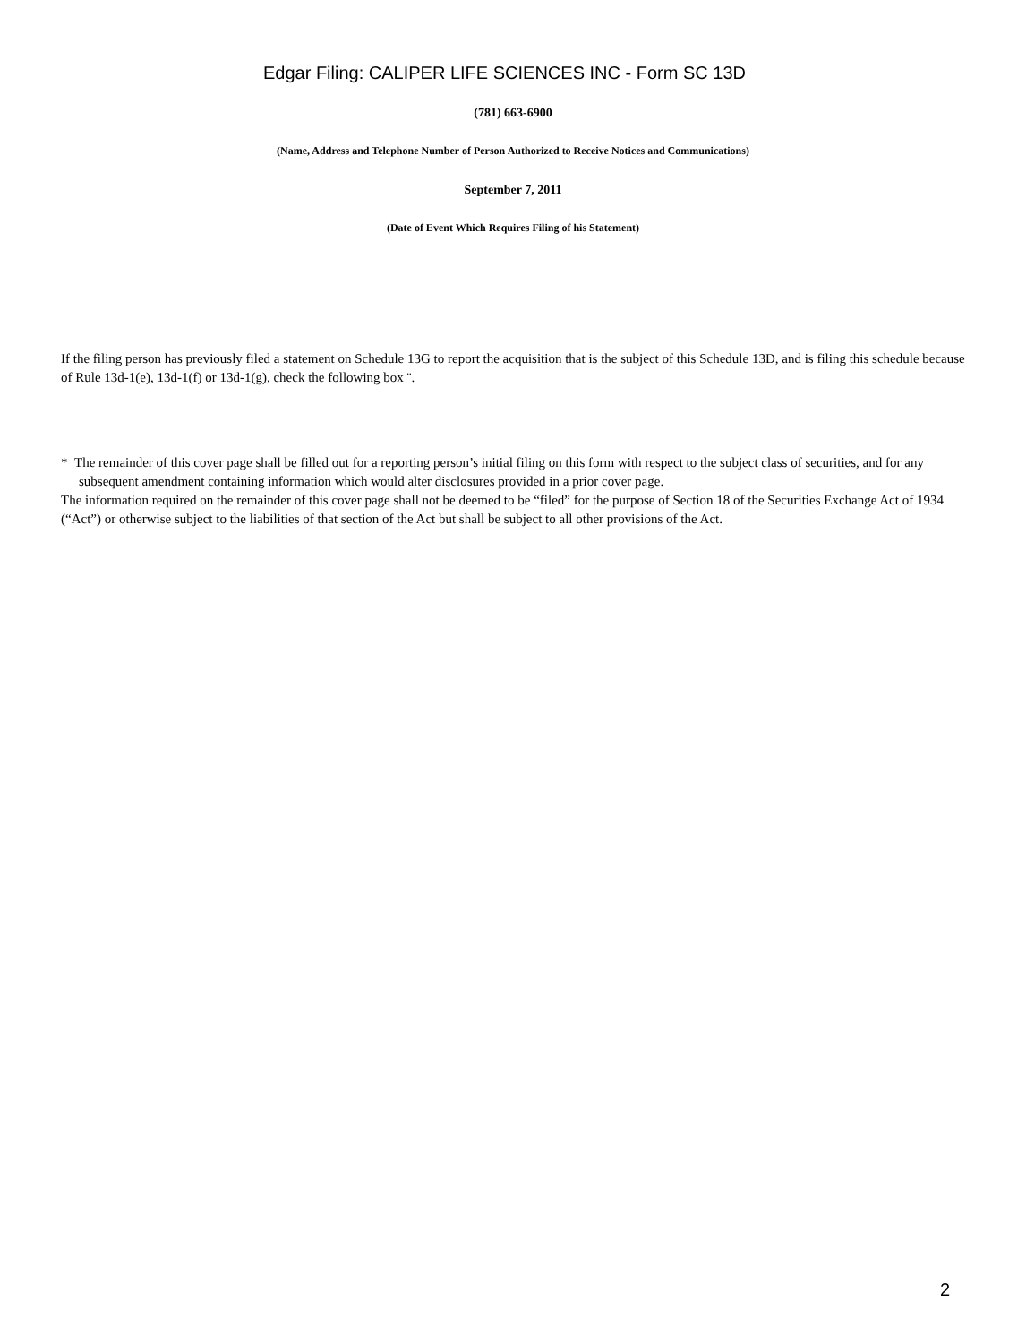Edgar Filing: CALIPER LIFE SCIENCES INC - Form SC 13D
(781) 663-6900
(Name, Address and Telephone Number of Person Authorized to Receive Notices and Communications)
September 7, 2011
(Date of Event Which Requires Filing of his Statement)
If the filing person has previously filed a statement on Schedule 13G to report the acquisition that is the subject of this Schedule 13D, and is filing this schedule because of Rule 13d-1(e), 13d-1(f) or 13d-1(g), check the following box ¨.
* The remainder of this cover page shall be filled out for a reporting person’s initial filing on this form with respect to the subject class of securities, and for any subsequent amendment containing information which would alter disclosures provided in a prior cover page.
The information required on the remainder of this cover page shall not be deemed to be “filed” for the purpose of Section 18 of the Securities Exchange Act of 1934 (“Act”) or otherwise subject to the liabilities of that section of the Act but shall be subject to all other provisions of the Act.
2